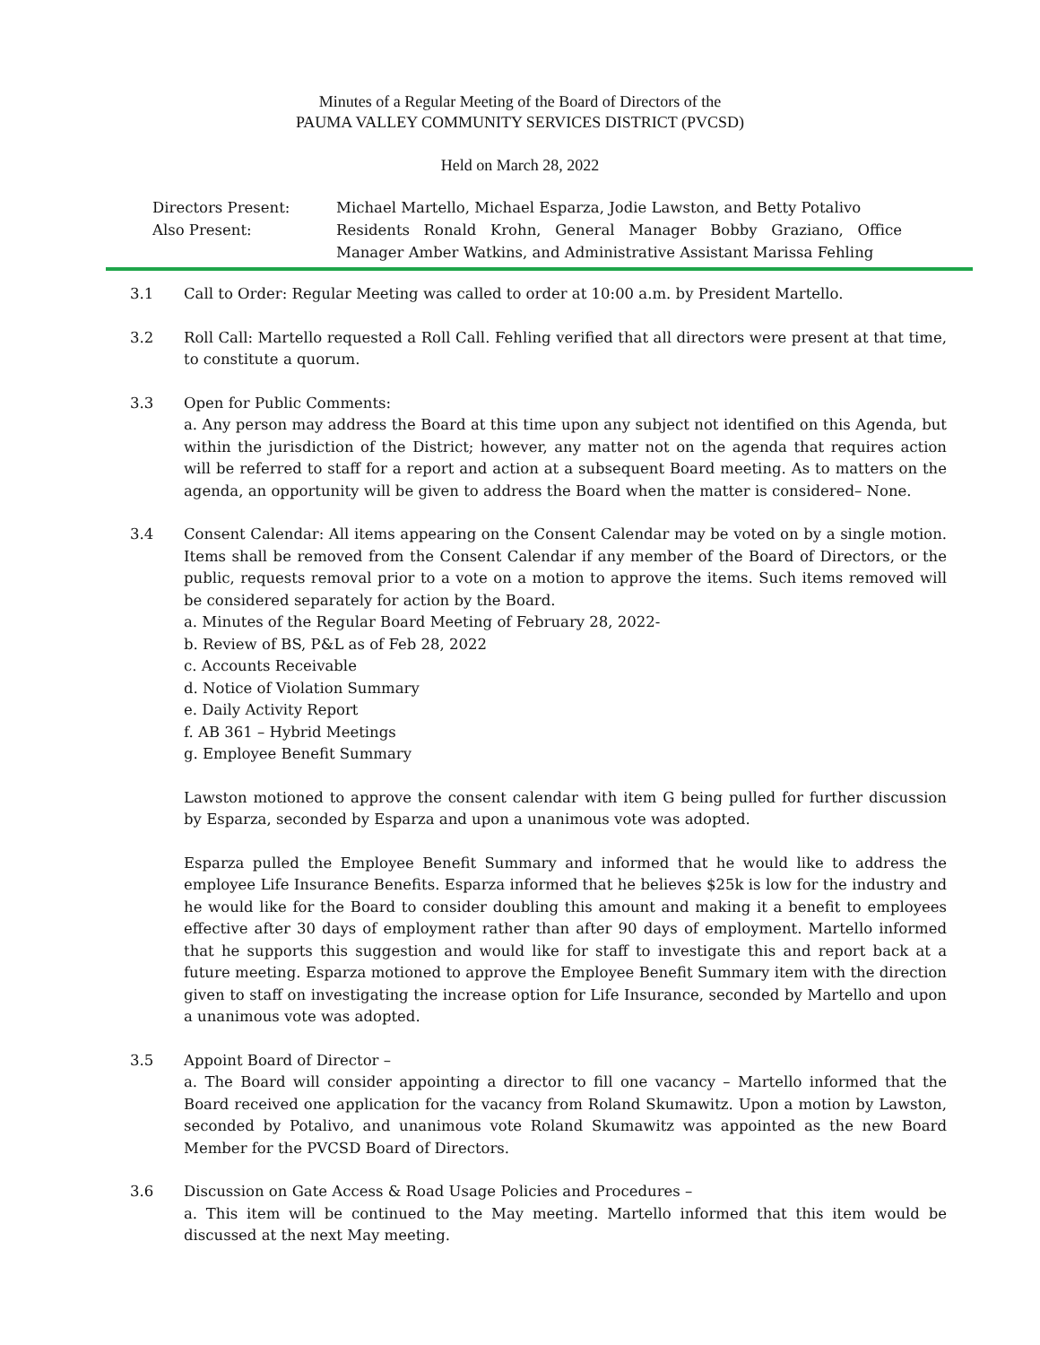Minutes of a Regular Meeting of the Board of Directors of the
PAUMA VALLEY COMMUNITY SERVICES DISTRICT (PVCSD)
Held on March 28, 2022
Directors Present:
Also Present:
Michael Martello, Michael Esparza, Jodie Lawston, and Betty Potalivo
Residents Ronald Krohn, General Manager Bobby Graziano, Office Manager Amber Watkins, and Administrative Assistant Marissa Fehling
3.1 Call to Order: Regular Meeting was called to order at 10:00 a.m. by President Martello.
3.2 Roll Call: Martello requested a Roll Call. Fehling verified that all directors were present at that time, to constitute a quorum.
3.3 Open for Public Comments:
a. Any person may address the Board at this time upon any subject not identified on this Agenda, but within the jurisdiction of the District; however, any matter not on the agenda that requires action will be referred to staff for a report and action at a subsequent Board meeting. As to matters on the agenda, an opportunity will be given to address the Board when the matter is considered– None.
3.4 Consent Calendar: All items appearing on the Consent Calendar may be voted on by a single motion. Items shall be removed from the Consent Calendar if any member of the Board of Directors, or the public, requests removal prior to a vote on a motion to approve the items. Such items removed will be considered separately for action by the Board.
a. Minutes of the Regular Board Meeting of February 28, 2022-
b. Review of BS, P&L as of Feb 28, 2022
c. Accounts Receivable
d. Notice of Violation Summary
e. Daily Activity Report
f. AB 361 – Hybrid Meetings
g. Employee Benefit Summary
Lawston motioned to approve the consent calendar with item G being pulled for further discussion by Esparza, seconded by Esparza and upon a unanimous vote was adopted.
Esparza pulled the Employee Benefit Summary and informed that he would like to address the employee Life Insurance Benefits. Esparza informed that he believes $25k is low for the industry and he would like for the Board to consider doubling this amount and making it a benefit to employees effective after 30 days of employment rather than after 90 days of employment. Martello informed that he supports this suggestion and would like for staff to investigate this and report back at a future meeting. Esparza motioned to approve the Employee Benefit Summary item with the direction given to staff on investigating the increase option for Life Insurance, seconded by Martello and upon a unanimous vote was adopted.
3.5 Appoint Board of Director –
a. The Board will consider appointing a director to fill one vacancy – Martello informed that the Board received one application for the vacancy from Roland Skumawitz. Upon a motion by Lawston, seconded by Potalivo, and unanimous vote Roland Skumawitz was appointed as the new Board Member for the PVCSD Board of Directors.
3.6 Discussion on Gate Access & Road Usage Policies and Procedures –
a. This item will be continued to the May meeting. Martello informed that this item would be discussed at the next May meeting.